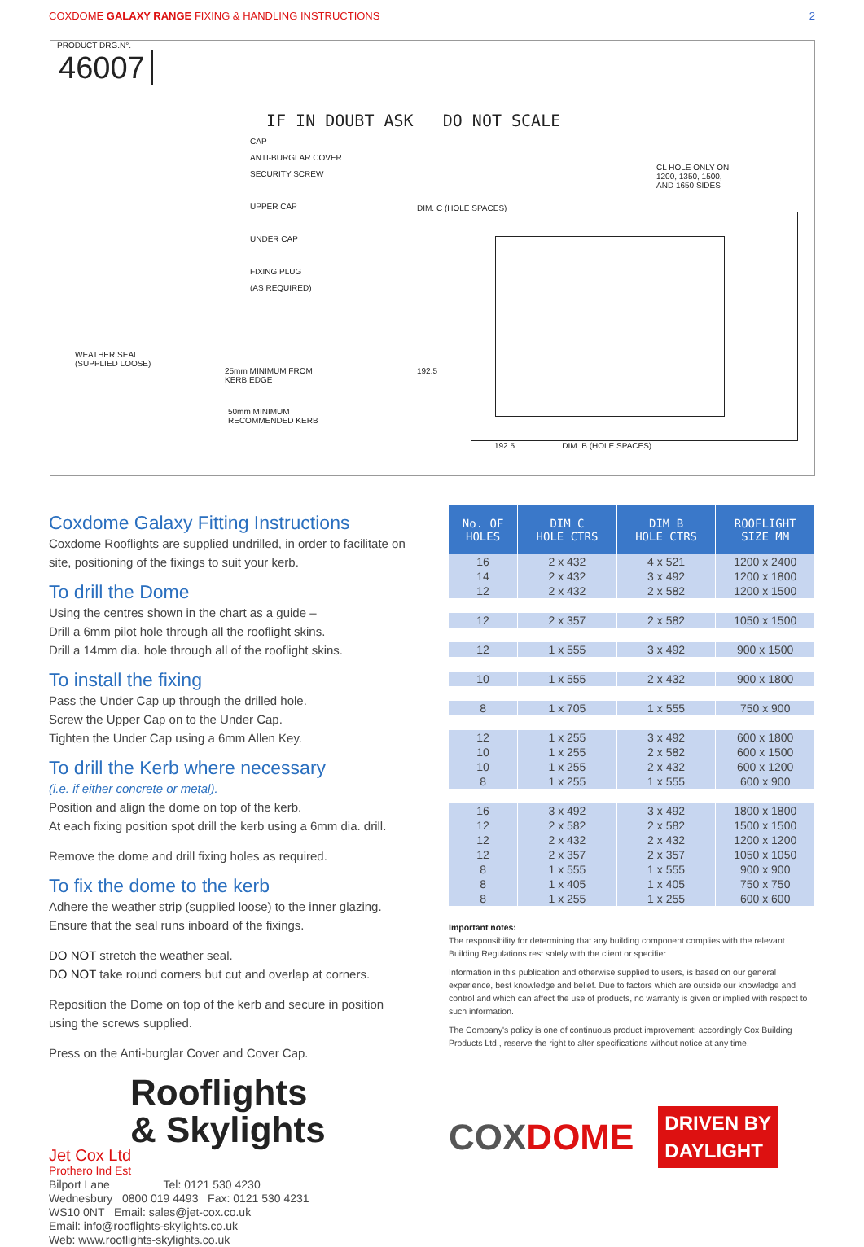COXDOME GALAXY RANGE FIXING & HANDLING INSTRUCTIONS 2
PRODUCT DRG.N°.
46007
IF IN DOUBT ASK DO NOT SCALE
CAP
ANTI-BURGLAR COVER
SECURITY SCREW
UPPER CAP
UNDER CAP
FIXING PLUG
(AS REQUIRED)
WEATHER SEAL
(SUPPLIED LOOSE)
25mm MINIMUM FROM
KERB EDGE
50mm MINIMUM
RECOMMENDED KERB
CL HOLE ONLY ON
1200, 1350, 1500,
AND 1650 SIDES
DIM. C (HOLE SPACES)
192.5
192.5 DIM. B (HOLE SPACES)
Coxdome Galaxy Fitting Instructions
Coxdome Rooflights are supplied undrilled, in order to facilitate on site, positioning of the fixings to suit your kerb.
To drill the Dome
Using the centres shown in the chart as a guide –
Drill a 6mm pilot hole through all the rooflight skins.
Drill a 14mm dia. hole through all of the rooflight skins.
To install the fixing
Pass the Under Cap up through the drilled hole.
Screw the Upper Cap on to the Under Cap.
Tighten the Under Cap using a 6mm Allen Key.
To drill the Kerb where necessary
(i.e. if either concrete or metal).
Position and align the dome on top of the kerb.
At each fixing position spot drill the kerb using a 6mm dia. drill.
Remove the dome and drill fixing holes as required.
To fix the dome to the kerb
Adhere the weather strip (supplied loose) to the inner glazing.
Ensure that the seal runs inboard of the fixings.
DO NOT stretch the weather seal.
DO NOT take round corners but cut and overlap at corners.
Reposition the Dome on top of the kerb and secure in position using the screws supplied.
Press on the Anti-burglar Cover and Cover Cap.
Rooflights
& Skylights
Jet Cox Ltd
Prothero Ind Est
Bilport Lane Tel: 0121 530 4230
Wednesbury 0800 019 4493 Fax: 0121 530 4231
WS10 0NT Email: sales@jet-cox.co.uk
Email: info@rooflights-skylights.co.uk
Web: www.rooflights-skylights.co.uk
| No. OF HOLES | DIM C HOLE CTRS | DIM B HOLE CTRS | ROOFLIGHT SIZE MM |
| --- | --- | --- | --- |
| 16 | 2 x 432 | 4 x 521 | 1200 x 2400 |
| 14 | 2 x 432 | 3 x 492 | 1200 x 1800 |
| 12 | 2 x 432 | 2 x 582 | 1200 x 1500 |
| 12 | 2 x 357 | 2 x 582 | 1050 x 1500 |
| 12 | 1 x 555 | 3 x 492 | 900 x 1500 |
| 10 | 1 x 555 | 2 x 432 | 900 x 1800 |
| 8 | 1 x 705 | 1 x 555 | 750 x 900 |
| 12 | 1 x 255 | 3 x 492 | 600 x 1800 |
| 10 | 1 x 255 | 2 x 582 | 600 x 1500 |
| 10 | 1 x 255 | 2 x 432 | 600 x 1200 |
| 8 | 1 x 255 | 1 x 555 | 600 x 900 |
| 16 | 3 x 492 | 3 x 492 | 1800 x 1800 |
| 12 | 2 x 582 | 2 x 582 | 1500 x 1500 |
| 12 | 2 x 432 | 2 x 432 | 1200 x 1200 |
| 12 | 2 x 357 | 2 x 357 | 1050 x 1050 |
| 8 | 1 x 555 | 1 x 555 | 900 x 900 |
| 8 | 1 x 405 | 1 x 405 | 750 x 750 |
| 8 | 1 x 255 | 1 x 255 | 600 x 600 |
Important notes:
The responsibility for determining that any building component complies with the relevant Building Regulations rest solely with the client or specifier.
Information in this publication and otherwise supplied to users, is based on our general experience, best knowledge and belief. Due to factors which are outside our knowledge and control and which can affect the use of products, no warranty is given or implied with respect to such information.
The Company's policy is one of continuous product improvement: accordingly Cox Building Products Ltd., reserve the right to alter specifications without notice at any time.
COXDOME
DRIVEN BY
DAYLIGHT